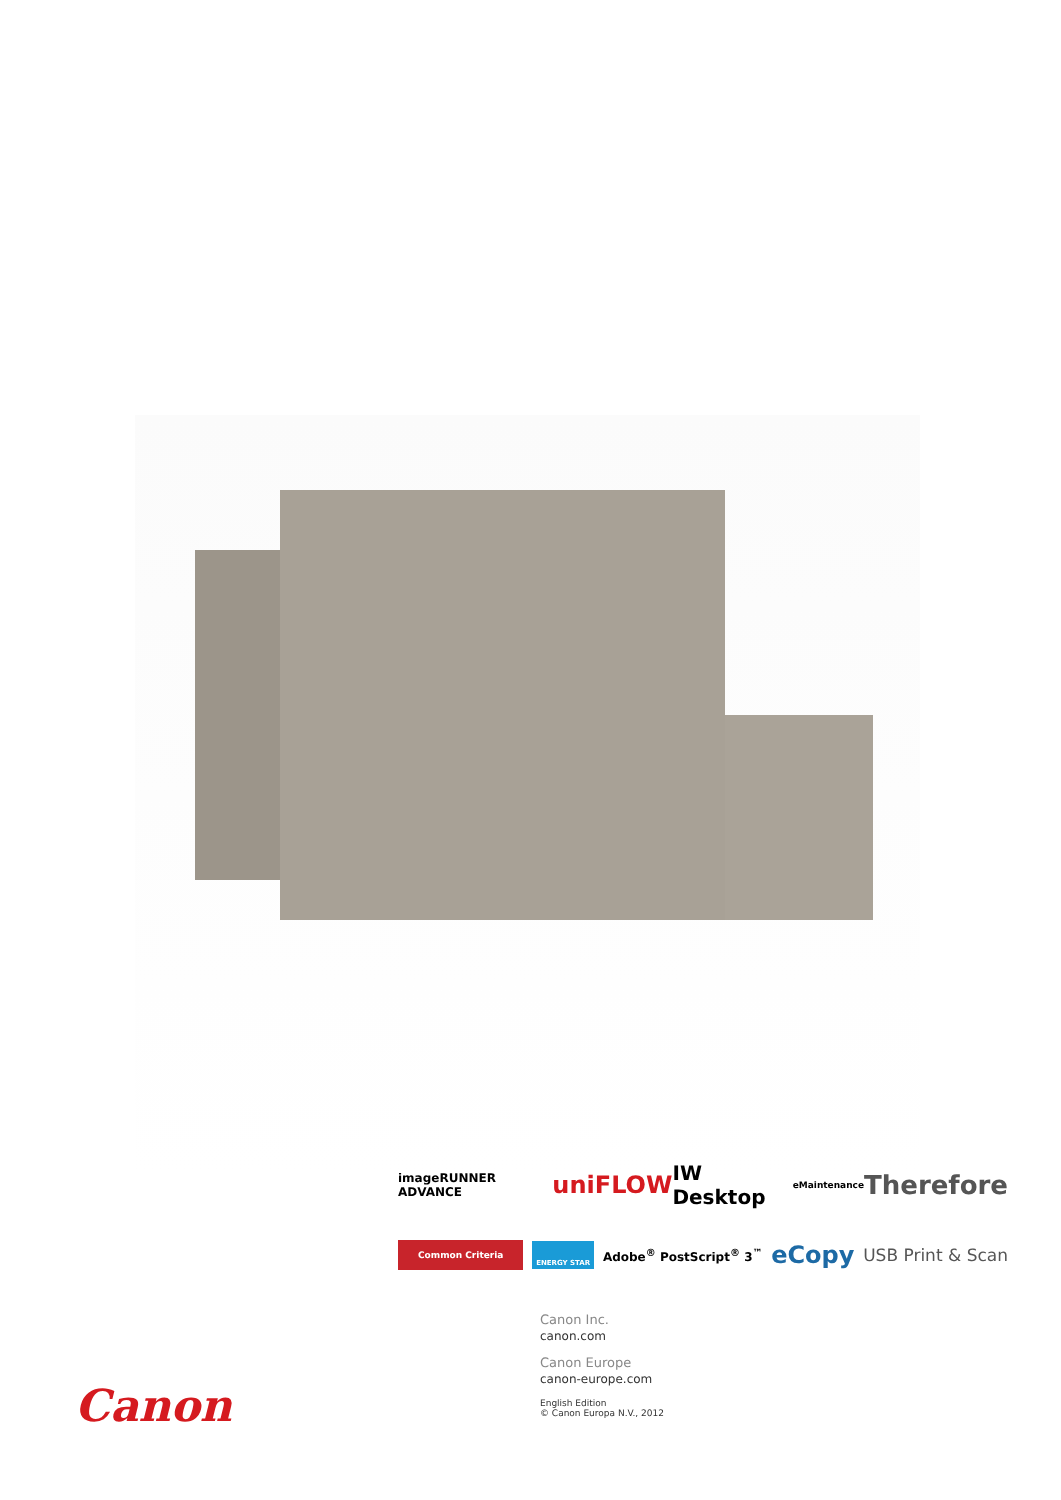imageRUNNER ADVANCE uniFLOW IW Desktop eMaintenance Therefore
Common Criteria ENERGY STAR Adobe<sup>®</sup> PostScript<sup>®</sup> 3<sup>™</sup> eCopy USB Print & Scan
Canon Inc.
canon.com
Canon Europe
canon-europe.com
English Edition
© Canon Europa N.V., 2012
Canon